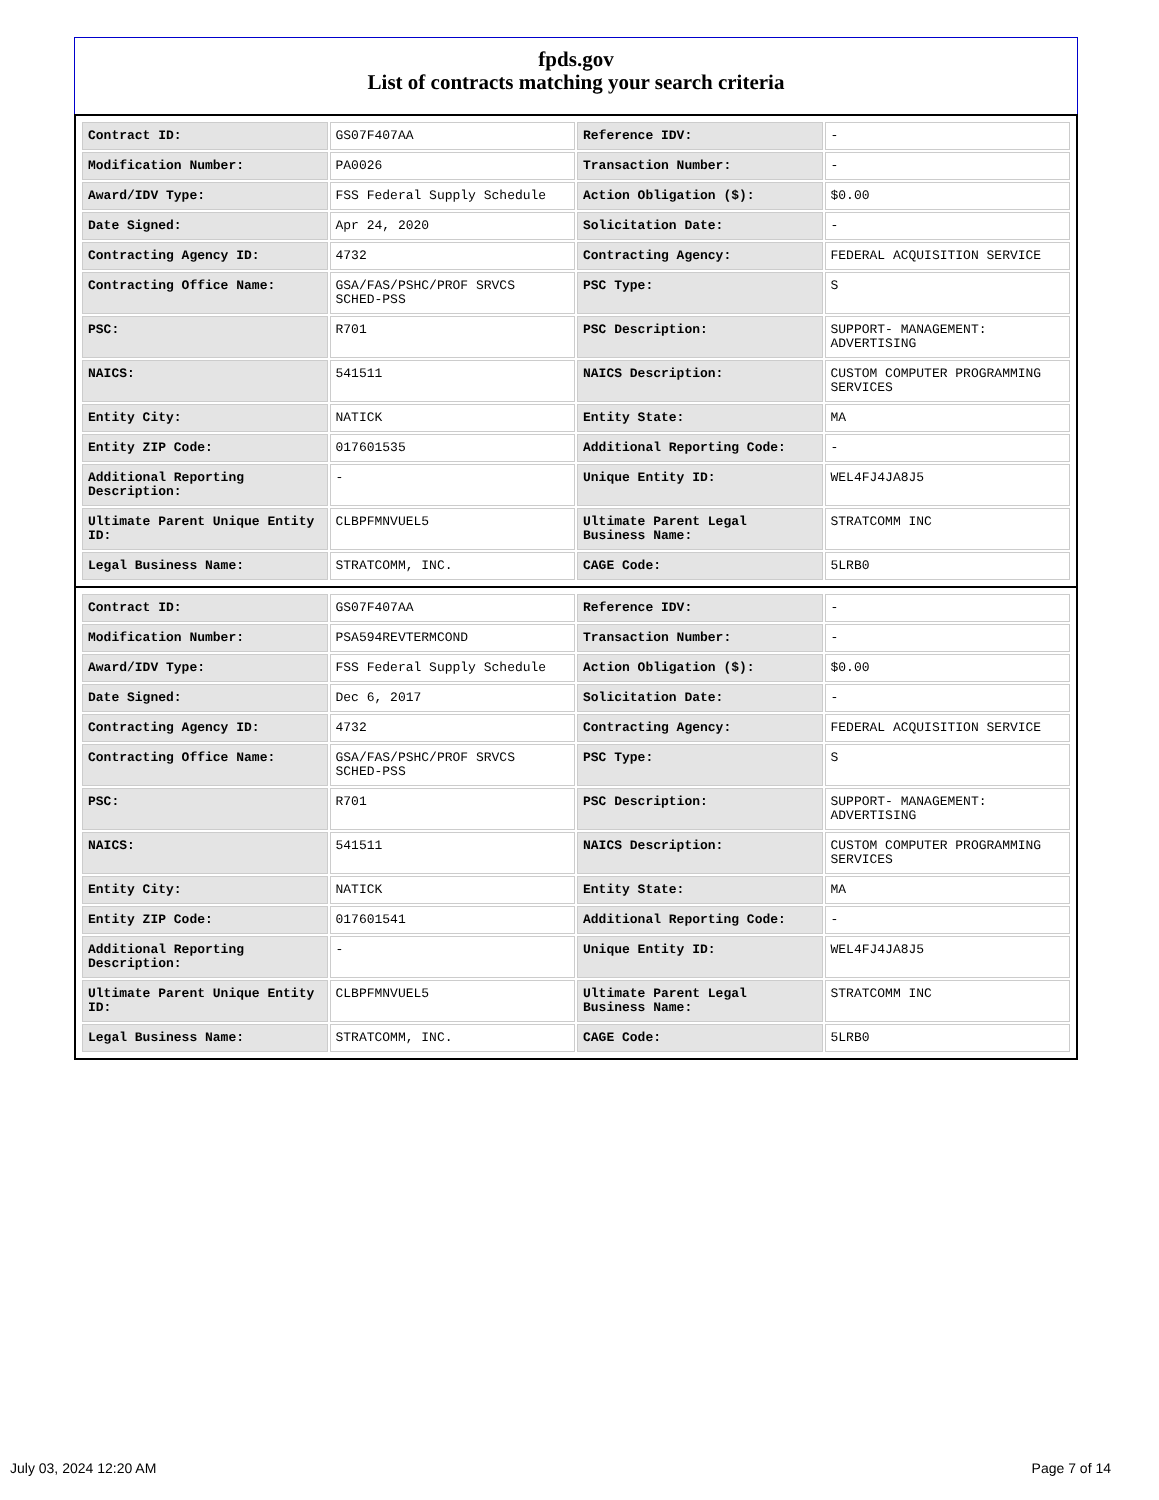fpds.gov
List of contracts matching your search criteria
| Contract ID: | GS07F407AA | Reference IDV: | - |
| Modification Number: | PA0026 | Transaction Number: | - |
| Award/IDV Type: | FSS Federal Supply Schedule | Action Obligation ($): | $0.00 |
| Date Signed: | Apr 24, 2020 | Solicitation Date: | - |
| Contracting Agency ID: | 4732 | Contracting Agency: | FEDERAL ACQUISITION SERVICE |
| Contracting Office Name: | GSA/FAS/PSHC/PROF SRVCS SCHED-PSS | PSC Type: | S |
| PSC: | R701 | PSC Description: | SUPPORT- MANAGEMENT: ADVERTISING |
| NAICS: | 541511 | NAICS Description: | CUSTOM COMPUTER PROGRAMMING SERVICES |
| Entity City: | NATICK | Entity State: | MA |
| Entity ZIP Code: | 017601535 | Additional Reporting Code: | - |
| Additional Reporting Description: | - | Unique Entity ID: | WEL4FJ4JA8J5 |
| Ultimate Parent Unique Entity ID: | CLBPFMNVUEL5 | Ultimate Parent Legal Business Name: | STRATCOMM INC |
| Legal Business Name: | STRATCOMM, INC. | CAGE Code: | 5LRB0 |
| Contract ID: | GS07F407AA | Reference IDV: | - |
| Modification Number: | PSA594REVTERMCOND | Transaction Number: | - |
| Award/IDV Type: | FSS Federal Supply Schedule | Action Obligation ($): | $0.00 |
| Date Signed: | Dec 6, 2017 | Solicitation Date: | - |
| Contracting Agency ID: | 4732 | Contracting Agency: | FEDERAL ACQUISITION SERVICE |
| Contracting Office Name: | GSA/FAS/PSHC/PROF SRVCS SCHED-PSS | PSC Type: | S |
| PSC: | R701 | PSC Description: | SUPPORT- MANAGEMENT: ADVERTISING |
| NAICS: | 541511 | NAICS Description: | CUSTOM COMPUTER PROGRAMMING SERVICES |
| Entity City: | NATICK | Entity State: | MA |
| Entity ZIP Code: | 017601541 | Additional Reporting Code: | - |
| Additional Reporting Description: | - | Unique Entity ID: | WEL4FJ4JA8J5 |
| Ultimate Parent Unique Entity ID: | CLBPFMNVUEL5 | Ultimate Parent Legal Business Name: | STRATCOMM INC |
| Legal Business Name: | STRATCOMM, INC. | CAGE Code: | 5LRB0 |
July 03, 2024 12:20 AM Page 7 of 14